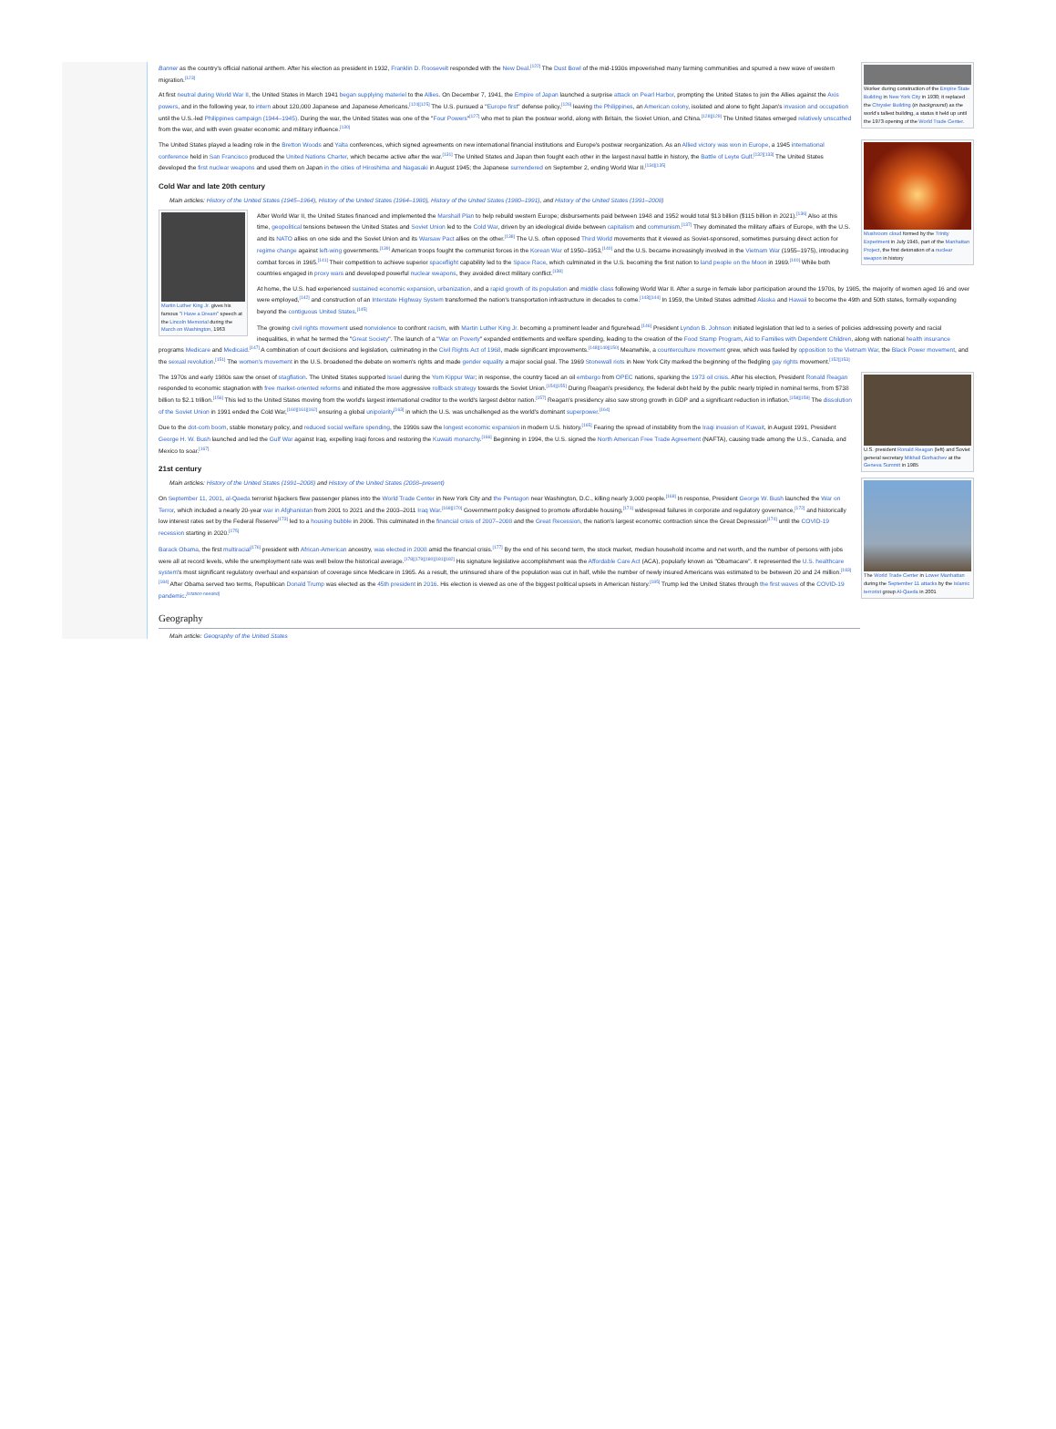Worker during construction of the Empire State Building in New York City in 1930; it replaced the Chrysler Building (in background) as the world's tallest building, a status it held up until the 1973 opening of the World Trade Center.
Banner as the country's official national anthem. After his election as president in 1932, Franklin D. Roosevelt responded with the New Deal.<sup>[122]</sup> The Dust Bowl of the mid-1930s impoverished many farming communities and spurred a new wave of western migration.<sup>[123]</sup>
At first neutral during World War II, the United States in March 1941 began supplying materiel to the Allies. On December 7, 1941, the Empire of Japan launched a surprise attack on Pearl Harbor, prompting the United States to join the Allies against the Axis powers, and in the following year, to intern about 120,000 Japanese and Japanese Americans.<sup>[124][125]</sup> The U.S. pursued a "Europe first" defense policy,<sup>[126]</sup> leaving the Philippines, an American colony, isolated and alone to fight Japan's invasion and occupation until the U.S.-led Philippines campaign (1944–1945). During the war, the United States was one of the "Four Powers"<sup>[127]</sup> who met to plan the postwar world, along with Britain, the Soviet Union, and China.<sup>[128][129]</sup> The United States emerged relatively unscathed from the war, and with even greater economic and military influence.<sup>[130]</sup>
Mushroom cloud formed by the Trinity Experiment in July 1945, part of the Manhattan Project, the first detonation of a nuclear weapon in history
The United States played a leading role in the Bretton Woods and Yalta conferences, which signed agreements on new international financial institutions and Europe's postwar reorganization. As an Allied victory was won in Europe, a 1945 international conference held in San Francisco produced the United Nations Charter, which became active after the war.<sup>[131]</sup> The United States and Japan then fought each other in the largest naval battle in history, the Battle of Leyte Gulf.<sup>[132][133]</sup> The United States developed the first nuclear weapons and used them on Japan in the cities of Hiroshima and Nagasaki in August 1945; the Japanese surrendered on September 2, ending World War II.<sup>[134][135]</sup>
Cold War and late 20th century
Main articles: History of the United States (1945–1964), History of the United States (1964–1980), History of the United States (1980–1991), and History of the United States (1991–2008)
Martin Luther King Jr. gives his famous "I Have a Dream" speech at the Lincoln Memorial during the March on Washington, 1963
After World War II, the United States financed and implemented the Marshall Plan to help rebuild western Europe; disbursements paid between 1948 and 1952 would total $13 billion ($115 billion in 2021).<sup>[136]</sup> Also at this time, geopolitical tensions between the United States and Soviet Union led to the Cold War, driven by an ideological divide between capitalism and communism.<sup>[137]</sup> They dominated the military affairs of Europe, with the U.S. and its NATO allies on one side and the Soviet Union and its Warsaw Pact allies on the other.<sup>[138]</sup> The U.S. often opposed Third World movements that it viewed as Soviet-sponsored, sometimes pursuing direct action for regime change against left-wing governments.<sup>[139]</sup> American troops fought the communist forces in the Korean War of 1950–1953,<sup>[140]</sup> and the U.S. became increasingly involved in the Vietnam War (1955–1975), introducing combat forces in 1965.<sup>[141]</sup> Their competition to achieve superior spaceflight capability led to the Space Race, which culminated in the U.S. becoming the first nation to land people on the Moon in 1969.<sup>[140]</sup> While both countries engaged in proxy wars and developed powerful nuclear weapons, they avoided direct military conflict.<sup>[138]</sup>
At home, the U.S. had experienced sustained economic expansion, urbanization, and a rapid growth of its population and middle class following World War II. After a surge in female labor participation around the 1970s, by 1985, the majority of women aged 16 and over were employed,<sup>[142]</sup> and construction of an Interstate Highway System transformed the nation's transportation infrastructure in decades to come.<sup>[143][144]</sup> In 1959, the United States admitted Alaska and Hawaii to become the 49th and 50th states, formally expanding beyond the contiguous United States.<sup>[145]</sup>
The growing civil rights movement used nonviolence to confront racism, with Martin Luther King Jr. becoming a prominent leader and figurehead.<sup>[146]</sup> President Lyndon B. Johnson initiated legislation that led to a series of policies addressing poverty and racial inequalities, in what he termed the "Great Society". The launch of a "War on Poverty" expanded entitlements and welfare spending, leading to the creation of the Food Stamp Program, Aid to Families with Dependent Children, along with national health insurance programs Medicare and Medicaid.<sup>[147]</sup> A combination of court decisions and legislation, culminating in the Civil Rights Act of 1968, made significant improvements.<sup>[148][149][150]</sup> Meanwhile, a counterculture movement grew, which was fueled by opposition to the Vietnam War, the Black Power movement, and the sexual revolution.<sup>[151]</sup> The women's movement in the U.S. broadened the debate on women's rights and made gender equality a major social goal. The 1969 Stonewall riots in New York City marked the beginning of the fledgling gay rights movement.<sup>[152][153]</sup>
U.S. president Ronald Reagan (left) and Soviet general secretary Mikhail Gorbachev at the Geneva Summit in 1985
The 1970s and early 1980s saw the onset of stagflation. The United States supported Israel during the Yom Kippur War; in response, the country faced an oil embargo from OPEC nations, sparking the 1973 oil crisis. After his election, President Ronald Reagan responded to economic stagnation with free market-oriented reforms and initiated the more aggressive rollback strategy towards the Soviet Union.<sup>[154][155]</sup> During Reagan's presidency, the federal debt held by the public nearly tripled in nominal terms, from $738 billion to $2.1 trillion.<sup>[156]</sup> This led to the United States moving from the world's largest international creditor to the world's largest debtor nation.<sup>[157]</sup> Reagan's presidency also saw strong growth in GDP and a significant reduction in inflation.<sup>[158][159]</sup> The dissolution of the Soviet Union in 1991 ended the Cold War,<sup>[160][161][162]</sup> ensuring a global unipolarity<sup>[163]</sup> in which the U.S. was unchallenged as the world's dominant superpower.<sup>[164]</sup>
Due to the dot-com boom, stable monetary policy, and reduced social welfare spending, the 1990s saw the longest economic expansion in modern U.S. history.<sup>[165]</sup> Fearing the spread of instability from the Iraqi invasion of Kuwait, in August 1991, President George H. W. Bush launched and led the Gulf War against Iraq, expelling Iraqi forces and restoring the Kuwaiti monarchy.<sup>[166]</sup> Beginning in 1994, the U.S. signed the North American Free Trade Agreement (NAFTA), causing trade among the U.S., Canada, and Mexico to soar.<sup>[167]</sup>
21st century
The World Trade Center in Lower Manhattan during the September 11 attacks by the Islamic terrorist group Al-Qaeda in 2001
Main articles: History of the United States (1991–2008) and History of the United States (2008–present)
On September 11, 2001, al-Qaeda terrorist hijackers flew passenger planes into the World Trade Center in New York City and the Pentagon near Washington, D.C., killing nearly 3,000 people.<sup>[168]</sup> In response, President George W. Bush launched the War on Terror, which included a nearly 20-year war in Afghanistan from 2001 to 2021 and the 2003–2011 Iraq War.<sup>[169][170]</sup> Government policy designed to promote affordable housing,<sup>[171]</sup> widespread failures in corporate and regulatory governance,<sup>[172]</sup> and historically low interest rates set by the Federal Reserve<sup>[173]</sup> led to a housing bubble in 2006. This culminated in the financial crisis of 2007–2008 and the Great Recession, the nation's largest economic contraction since the Great Depression<sup>[174]</sup> until the COVID-19 recession starting in 2020.<sup>[175]</sup>
Barack Obama, the first multiracial<sup>[176]</sup> president with African-American ancestry, was elected in 2008 amid the financial crisis.<sup>[177]</sup> By the end of his second term, the stock market, median household income and net worth, and the number of persons with jobs were all at record levels, while the unemployment rate was well below the historical average.<sup>[178][179][180][181][182]</sup> His signature legislative accomplishment was the Affordable Care Act (ACA), popularly known as "Obamacare". It represented the U.S. healthcare system's most significant regulatory overhaul and expansion of coverage since Medicare in 1965. As a result, the uninsured share of the population was cut in half, while the number of newly insured Americans was estimated to be between 20 and 24 million.<sup>[183][184]</sup> After Obama served two terms, Republican Donald Trump was elected as the 45th president in 2016. His election is viewed as one of the biggest political upsets in American history.<sup>[185]</sup> Trump led the United States through the first waves of the COVID-19 pandemic.<sup>[citation needed]</sup>
Geography
Main article: Geography of the United States